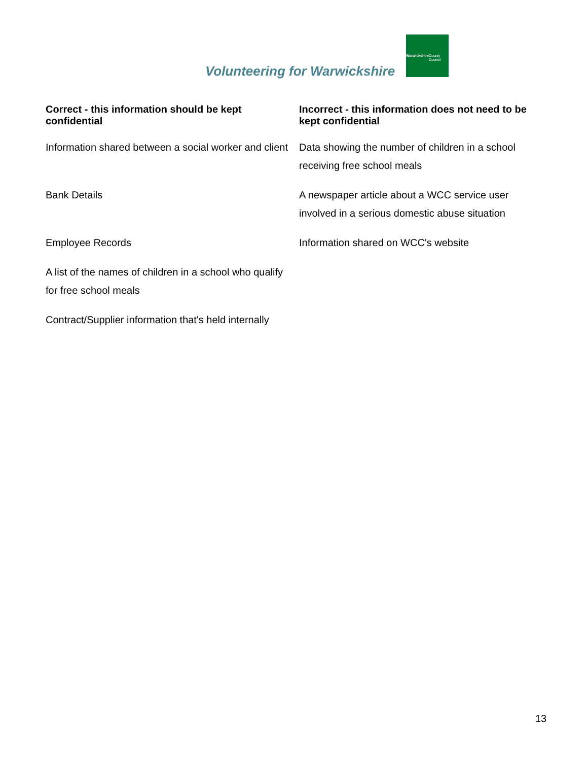Volunteering for Warwickshire
Warwickshire
County Council
| Correct - this information should be kept confidential | Incorrect - this information does not need to be kept confidential |
| --- | --- |
| Information shared between a social worker and client | Data showing the number of children in a school receiving free school meals |
| Bank Details | A newspaper article about a WCC service user involved in a serious domestic abuse situation |
| Employee Records | Information shared on WCC's website |
| A list of the names of children in a school who qualify for free school meals | |
| Contract/Supplier information that's held internally | |
13